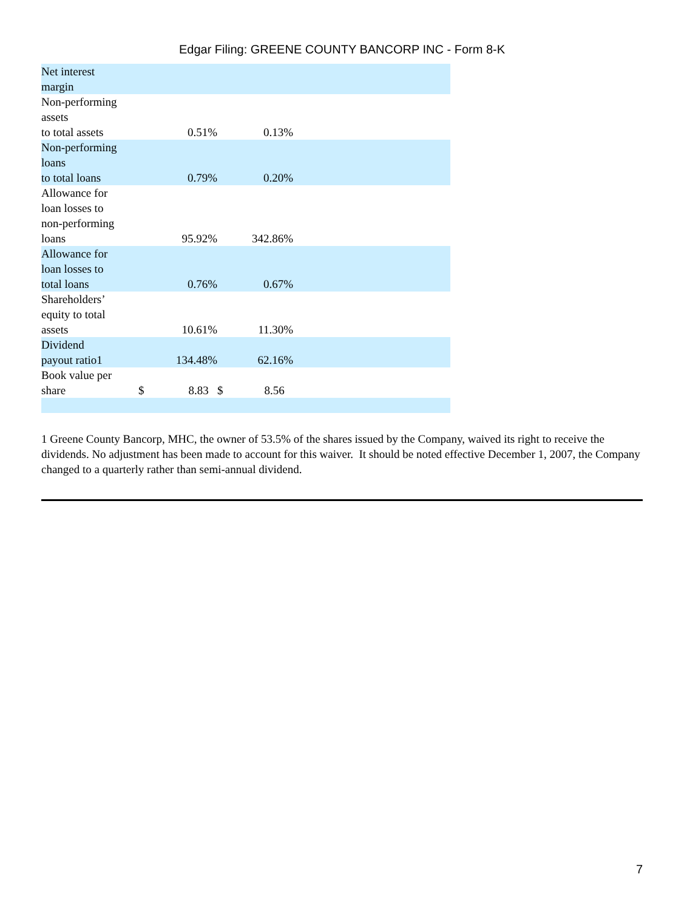Edgar Filing: GREENE COUNTY BANCORP INC - Form 8-K
| Net interest margin | | | | | |
| Non-performing assets to total assets | | 0.51% | | 0.13% | |
| Non-performing loans to total loans | | 0.79% | | 0.20% | |
| Allowance for loan losses to non-performing loans | | 95.92% | | 342.86% | |
| Allowance for loan losses to total loans | | 0.76% | | 0.67% | |
| Shareholders’ equity to total assets | | 10.61% | | 11.30% | |
| Dividend payout ratio1 | | 134.48% | | 62.16% | |
| Book value per share | $ | 8.83 | $ | 8.56 | |
1 Greene County Bancorp, MHC, the owner of 53.5% of the shares issued by the Company, waived its right to receive the dividends. No adjustment has been made to account for this waiver. It should be noted effective December 1, 2007, the Company changed to a quarterly rather than semi-annual dividend.
7